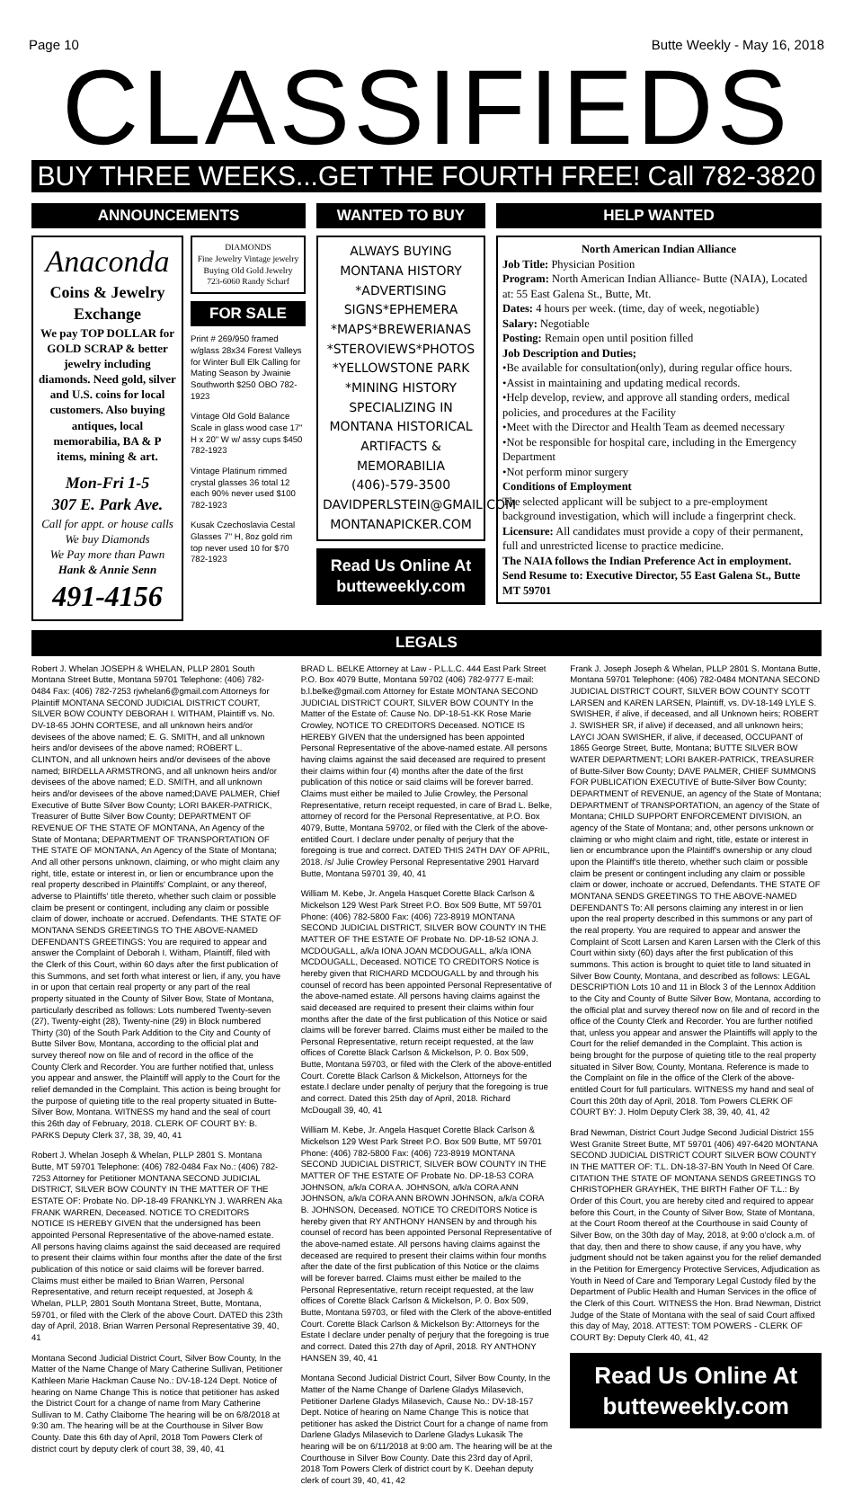Page 10 Butte Weekly - May 16, 2018
CLASSIFIEDS
BUY THREE WEEKS...GET THE FOURTH FREE! Call 782-3820
ANNOUNCEMENTS
Anaconda
Coins & Jewelry Exchange
We pay TOP DOLLAR for GOLD SCRAP & better jewelry including diamonds. Need gold, silver and U.S. coins for local customers. Also buying antiques, local memorabilia, BA & P items, mining & art.
Mon-Fri 1-5
307 E. Park Ave.
Call for appt. or house calls
We buy Diamonds
We Pay more than Pawn
Hank & Annie Senn
491-4156
DIAMONDS
Fine Jewelry Vintage jewelry
Buying Old Gold Jewelry
723-6060 Randy Scharf
FOR SALE
Print # 269/950 framed w/glass 28x34 Forest Valleys for Winter Bull Elk Calling for Mating Season by Jwainie Southworth $250 OBO 782-1923
Vintage Old Gold Balance Scale in glass wood case 17" H x 20" W w/ assy cups $450 782-1923
Vintage Platinum rimmed crystal glasses 36 total 12 each 90% never used $100 782-1923
Kusak Czechoslavia Cestal Glasses 7" H, 8oz gold rim top never used 10 for $70 782-1923
WANTED TO BUY
ALWAYS BUYING MONTANA HISTORY *ADVERTISING SIGNS*EPHEMERA *MAPS*BREWERIANAS *STEROVIEWS*PHOTOS *YELLOWSTONE PARK *MINING HISTORY SPECIALIZING IN MONTANA HISTORICAL ARTIFACTS & MEMORABILIA (406)-579-3500 DAVIDPERLSTEIN@GMAIL.COM MONTANAPICKER.COM
Read Us Online At butteweekly.com
HELP WANTED
North American Indian Alliance
Job Title: Physician Position
Program: North American Indian Alliance- Butte (NAIA), Located at: 55 East Galena St., Butte, Mt.
Dates: 4 hours per week. (time, day of week, negotiable)
Salary: Negotiable
Posting: Remain open until position filled
Job Description and Duties;
•Be available for consultation(only), during regular office hours.
•Assist in maintaining and updating medical records.
•Help develop, review, and approve all standing orders, medical policies, and procedures at the Facility
•Meet with the Director and Health Team as deemed necessary
•Not be responsible for hospital care, including in the Emergency Department
•Not perform minor surgery
Conditions of Employment
The selected applicant will be subject to a pre-employment background investigation, which will include a fingerprint check.
Licensure: All candidates must provide a copy of their permanent, full and unrestricted license to practice medicine.
The NAIA follows the Indian Preference Act in employment. Send Resume to: Executive Director, 55 East Galena St., Butte MT 59701
LEGALS
Robert J. Whelan JOSEPH & WHELAN, PLLP 2801 South Montana Street Butte, Montana 59701 Telephone: (406) 782-0484 Fax: (406) 782-7253 rjwhelan6@gmail.com Attorneys for Plaintiff MONTANA SECOND JUDICIAL DISTRICT COURT, SILVER BOW COUNTY DEBORAH I. WITHAM, Plaintiff vs. No. DV-18-65 JOHN CORTESE, and all unknown heirs and/or devisees of the above named; E. G. SMITH, and all unknown heirs and/or devisees of the above named; ROBERT L. CLINTON, and all unknown heirs and/or devisees of the above named; BIRDELLA ARMSTRONG, and all unknown heirs and/or devisees of the above named; E.D. SMITH, and all unknown heirs and/or devisees of the above named;DAVE PALMER, Chief Executive of Butte Silver Bow County; LORI BAKER-PATRICK, Treasurer of Butte Silver Bow County; DEPARTMENT OF REVENUE OF THE STATE OF MONTANA, An Agency of the State of Montana; DEPARTMENT OF TRANSPORTATION OF THE STATE OF MONTANA, An Agency of the State of Montana; And all other persons unknown, claiming, or who might claim any right, title, estate or interest in, or lien or encumbrance upon the real property described in Plaintiffs' Complaint, or any thereof, adverse to Plaintiffs' title thereto, whether such claim or possible claim be present or contingent, including any claim or possible claim of dower, inchoate or accrued. Defendants. THE STATE OF MONTANA SENDS GREETINGS TO THE ABOVE-NAMED DEFENDANTS GREETINGS: You are required to appear and answer the Complaint of Deborah I. Witham, Plaintiff, filed with the Clerk of this Court, within 60 days after the first publication of this Summons, and set forth what interest or lien, if any, you have in or upon that certain real property or any part of the real property situated in the County of Silver Bow, State of Montana, particularly described as follows: Lots numbered Twenty-seven (27), Twenty-eight (28), Twenty-nine (29) in Block numbered Thirty (30) of the South Park Addition to the City and County of Butte Silver Bow, Montana, according to the official plat and survey thereof now on file and of record in the office of the County Clerk and Recorder. You are further notified that, unless you appear and answer, the Plaintiff will apply to the Court for the relief demanded in the Complaint. This action is being brought for the purpose of quieting title to the real property situated in Butte-Silver Bow, Montana. WITNESS my hand and the seal of court this 26th day of February, 2018. CLERK OF COURT BY: B. PARKS Deputy Clerk 37, 38, 39, 40, 41
Robert J. Whelan Joseph & Whelan, PLLP 2801 S. Montana Butte, MT 59701 Telephone: (406) 782-0484 Fax No.: (406) 782-7253 Attorney for Petitioner MONTANA SECOND JUDICIAL DISTRICT, SILVER BOW COUNTY IN THE MATTER OF THE ESTATE OF: Probate No. DP-18-49 FRANKLYN J. WARREN Aka FRANK WARREN, Deceased. NOTICE TO CREDITORS NOTICE IS HEREBY GIVEN that the undersigned has been appointed Personal Representative of the above-named estate. All persons having claims against the said deceased are required to present their claims within four months after the date of the first publication of this notice or said claims will be forever barred. Claims must either be mailed to Brian Warren, Personal Representative, and return receipt requested, at Joseph & Whelan, PLLP, 2801 South Montana Street, Butte, Montana, 59701, or filed with the Clerk of the above Court. DATED this 23th day of April, 2018. Brian Warren Personal Representative 39, 40, 41
Montana Second Judicial District Court, Silver Bow County, In the Matter of the Name Change of Mary Catherine Sullivan, Petitioner Kathleen Marie Hackman Cause No.: DV-18-124 Dept. Notice of hearing on Name Change This is notice that petitioner has asked the District Court for a change of name from Mary Catherine Sullivan to M. Cathy Claiborne The hearing will be on 6/8/2018 at 9:30 am. The hearing will be at the Courthouse in Silver Bow County. Date this 6th day of April, 2018 Tom Powers Clerk of district court by deputy clerk of court 38, 39, 40, 41
BRAD L. BELKE Attorney at Law - P.L.L.C. 444 East Park Street P.O. Box 4079 Butte, Montana 59702 (406) 782-9777 E-mail: b.l.belke@gmail.com Attorney for Estate MONTANA SECOND JUDICIAL DISTRICT COURT, SILVER BOW COUNTY In the Matter of the Estate of: Cause No. DP-18-51-KK Rose Marie Crowley, NOTICE TO CREDITORS Deceased. NOTICE IS HEREBY GIVEN that the undersigned has been appointed Personal Representative of the above-named estate. All persons having claims against the said deceased are required to present their claims within four (4) months after the date of the first publication of this notice or said claims will be forever barred. Claims must either be mailed to Julie Crowley, the Personal Representative, return receipt requested, in care of Brad L. Belke, attorney of record for the Personal Representative, at P.O. Box 4079, Butte, Montana 59702, or filed with the Clerk of the above-entitled Court. I declare under penalty of perjury that the foregoing is true and correct. DATED THIS 24TH DAY OF APRIL, 2018. /s/ Julie Crowley Personal Representative 2901 Harvard Butte, Montana 59701 39, 40, 41
William M. Kebe, Jr. Angela Hasquet Corette Black Carlson & Mickelson 129 West Park Street P.O. Box 509 Butte, MT 59701 Phone: (406) 782-5800 Fax: (406) 723-8919 MONTANA SECOND JUDICIAL DISTRICT, SILVER BOW COUNTY IN THE MATTER OF THE ESTATE OF Probate No. DP-18-52 IONA J. MCDOUGALL, a/k/a IONA JOAN MCDOUGALL, a/k/a IONA MCDOUGALL, Deceased. NOTICE TO CREDITORS Notice is hereby given that RICHARD MCDOUGALL by and through his counsel of record has been appointed Personal Representative of the above-named estate. All persons having claims against the said deceased are required to present their claims within four months after the date of the first publication of this Notice or said claims will be forever barred. Claims must either be mailed to the Personal Representative, return receipt requested, at the law offices of Corette Black Carlson & Mickelson, P. 0. Box 509, Butte, Montana 59703, or filed with the Clerk of the above-entitled Court. Corette Black Carlson & Mickelson, Attorneys for the estate.I declare under penalty of perjury that the foregoing is true and correct. Dated this 25th day of April, 2018. Richard McDougall 39, 40, 41
William M. Kebe, Jr. Angela Hasquet Corette Black Carlson & Mickelson 129 West Park Street P.O. Box 509 Butte, MT 59701 Phone: (406) 782-5800 Fax: (406) 723-8919 MONTANA SECOND JUDICIAL DISTRICT, SILVER BOW COUNTY IN THE MATTER OF THE ESTATE OF Probate No. DP-18-53 CORA JOHNSON, a/k/a CORA A. JOHNSON, a/k/a CORA ANN JOHNSON, a/k/a CORA ANN BROWN JOHNSON, a/k/a CORA B. JOHNSON, Deceased. NOTICE TO CREDITORS Notice is hereby given that RY ANTHONY HANSEN by and through his counsel of record has been appointed Personal Representative of the above-named estate. All persons having claims against the deceased are required to present their claims within four months after the date of the first publication of this Notice or the claims will be forever barred. Claims must either be mailed to the Personal Representative, return receipt requested, at the law offices of Corette Black Carlson & Mickelson, P. 0. Box 509, Butte, Montana 59703, or filed with the Clerk of the above-entitled Court. Corette Black Carlson & Mickelson By: Attorneys for the Estate I declare under penalty of perjury that the foregoing is true and correct. Dated this 27th day of April, 2018. RY ANTHONY HANSEN 39, 40, 41
Montana Second Judicial District Court, Silver Bow County, In the Matter of the Name Change of Darlene Gladys Milasevich, Petitioner Darlene Gladys Milasevich, Cause No.: DV-18-157 Dept. Notice of hearing on Name Change This is notice that petitioner has asked the District Court for a change of name from Darlene Gladys Milasevich to Darlene Gladys Lukasik The hearing will be on 6/11/2018 at 9:00 am. The hearing will be at the Courthouse in Silver Bow County. Date this 23rd day of April, 2018 Tom Powers Clerk of district court by K. Deehan deputy clerk of court 39, 40, 41, 42
Frank J. Joseph Joseph & Whelan, PLLP 2801 S. Montana Butte, Montana 59701 Telephone: (406) 782-0484 MONTANA SECOND JUDICIAL DISTRICT COURT, SILVER BOW COUNTY SCOTT LARSEN and KAREN LARSEN, Plaintiff, vs. DV-18-149 LYLE S. SWISHER, if alive, if deceased, and all Unknown heirs; ROBERT J. SWISHER SR, if alive) if deceased, and all unknown heirs; LAYCI JOAN SWISHER, if alive, if deceased, OCCUPANT of 1865 George Street, Butte, Montana; BUTTE SILVER BOW WATER DEPARTMENT; LORI BAKER-PATRICK, TREASURER of Butte-Silver Bow County; DAVE PALMER, CHIEF SUMMONS FOR PUBLICATION EXECUTIVE of Butte-Silver Bow County; DEPARTMENT of REVENUE, an agency of the State of Montana; DEPARTMENT of TRANSPORTATION, an agency of the State of Montana; CHILD SUPPORT ENFORCEMENT DIVISION, an agency of the State of Montana; and, other persons unknown or claiming or who might claim and right, title, estate or interest in lien or encumbrance upon the Plaintiff's ownership or any cloud upon the Plaintiff's title thereto, whether such claim or possible claim be present or contingent including any claim or possible claim or dower, inchoate or accrued, Defendants. THE STATE OF MONTANA SENDS GREETINGS TO THE ABOVE-NAMED DEFENDANTS To: All persons claiming any interest in or lien upon the real property described in this summons or any part of the real property. You are required to appear and answer the Complaint of Scott Larsen and Karen Larsen with the Clerk of this Court within sixty (60) days after the first publication of this summons. This action is brought to quiet title to land situated in Silver Bow County, Montana, and described as follows: LEGAL DESCRIPTION Lots 10 and 11 in Block 3 of the Lennox Addition to the City and County of Butte Silver Bow, Montana, according to the official plat and survey thereof now on file and of record in the office of the County Clerk and Recorder. You are further notified that, unless you appear and answer the Plaintiffs will apply to the Court for the relief demanded in the Complaint. This action is being brought for the purpose of quieting title to the real property situated in Silver Bow, County, Montana. Reference is made to the Complaint on file in the office of the Clerk of the above-entitled Court for full particulars. WITNESS my hand and seal of Court this 20th day of April, 2018. Tom Powers CLERK OF COURT BY: J. Holm Deputy Clerk 38, 39, 40, 41, 42
Brad Newman, District Court Judge Second Judicial District 155 West Granite Street Butte, MT 59701 (406) 497-6420 MONTANA SECOND JUDICIAL DISTRICT COURT SILVER BOW COUNTY IN THE MATTER OF: T.L. DN-18-37-BN Youth In Need Of Care. CITATION THE STATE OF MONTANA SENDS GREETINGS TO CHRISTOPHER GRAYHEK, THE BIRTH Father OF T.L.: By Order of this Court, you are hereby cited and required to appear before this Court, in the County of Silver Bow, State of Montana, at the Court Room thereof at the Courthouse in said County of Silver Bow, on the 30th day of May, 2018, at 9:00 o'clock a.m. of that day, then and there to show cause, if any you have, why judgment should not be taken against you for the relief demanded in the Petition for Emergency Protective Services, Adjudication as Youth in Need of Care and Temporary Legal Custody filed by the Department of Public Health and Human Services in the office of the Clerk of this Court. WITNESS the Hon. Brad Newman, District Judge of the State of Montana with the seal of said Court affixed this day of May, 2018. ATTEST: TOM POWERS - CLERK OF COURT By: Deputy Clerk 40, 41, 42
Read Us Online At butteweekly.com